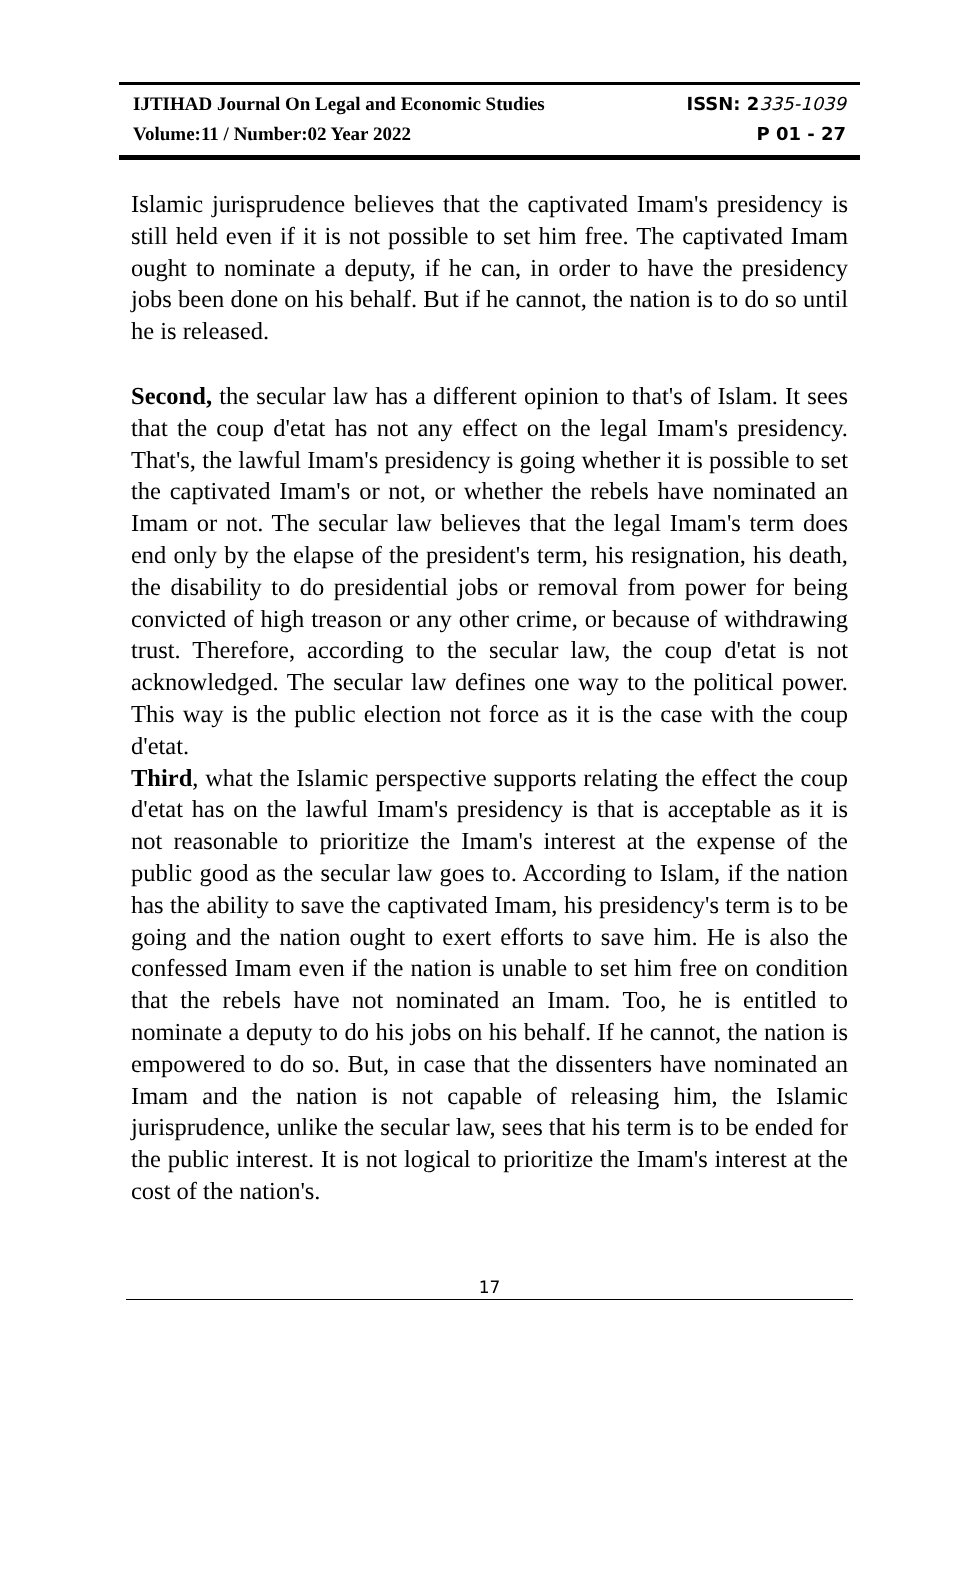IJTIHAD Journal On Legal and Economic Studies ISSN: 2335-1039
Volume:11 / Number:02 Year 2022 P 01 - 27
Islamic jurisprudence believes that the captivated Imam's presidency is still held even if it is not possible to set him free. The captivated Imam ought to nominate a deputy, if he can, in order to have the presidency jobs been done on his behalf. But if he cannot, the nation is to do so until he is released.
Second, the secular law has a different opinion to that's of Islam. It sees that the coup d'etat has not any effect on the legal Imam's presidency. That's, the lawful Imam's presidency is going whether it is possible to set the captivated Imam's or not, or whether the rebels have nominated an Imam or not. The secular law believes that the legal Imam's term does end only by the elapse of the president's term, his resignation, his death, the disability to do presidential jobs or removal from power for being convicted of high treason or any other crime, or because of withdrawing trust. Therefore, according to the secular law, the coup d'etat is not acknowledged. The secular law defines one way to the political power. This way is the public election not force as it is the case with the coup d'etat.
Third, what the Islamic perspective supports relating the effect the coup d'etat has on the lawful Imam's presidency is that is acceptable as it is not reasonable to prioritize the Imam's interest at the expense of the public good as the secular law goes to. According to Islam, if the nation has the ability to save the captivated Imam, his presidency's term is to be going and the nation ought to exert efforts to save him. He is also the confessed Imam even if the nation is unable to set him free on condition that the rebels have not nominated an Imam. Too, he is entitled to nominate a deputy to do his jobs on his behalf. If he cannot, the nation is empowered to do so. But, in case that the dissenters have nominated an Imam and the nation is not capable of releasing him, the Islamic jurisprudence, unlike the secular law, sees that his term is to be ended for the public interest. It is not logical to prioritize the Imam's interest at the cost of the nation's.
17